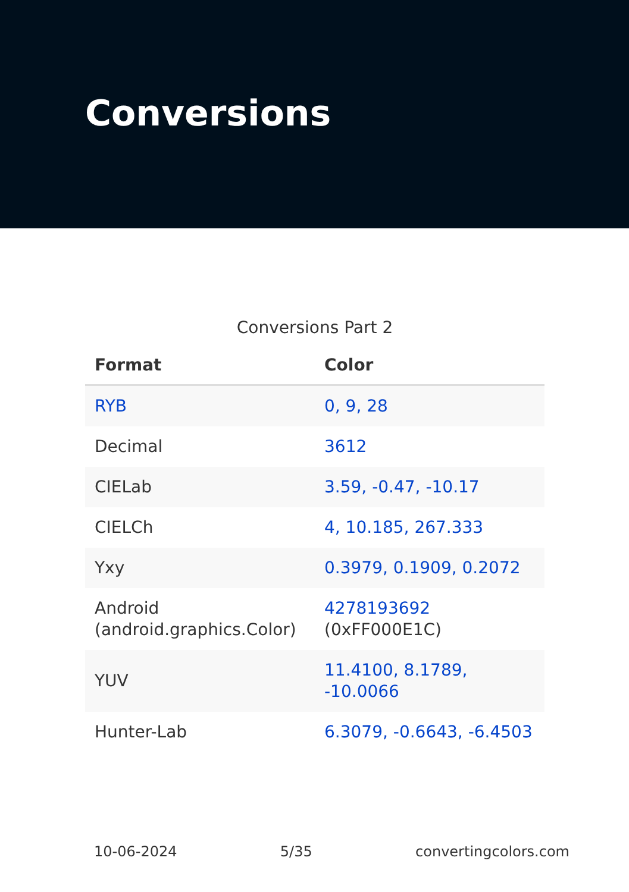Conversions
Conversions Part 2
| Format | Color |
| --- | --- |
| RYB | 0, 9, 28 |
| Decimal | 3612 |
| CIELab | 3.59, -0.47, -10.17 |
| CIELCh | 4, 10.185, 267.333 |
| Yxy | 0.3979, 0.1909, 0.2072 |
| Android (android.graphics.Color) | 4278193692 (0xFF000E1C) |
| YUV | 11.4100, 8.1789, -10.0066 |
| Hunter-Lab | 6.3079, -0.6643, -6.4503 |
10-06-2024 5/35 convertingcolors.com